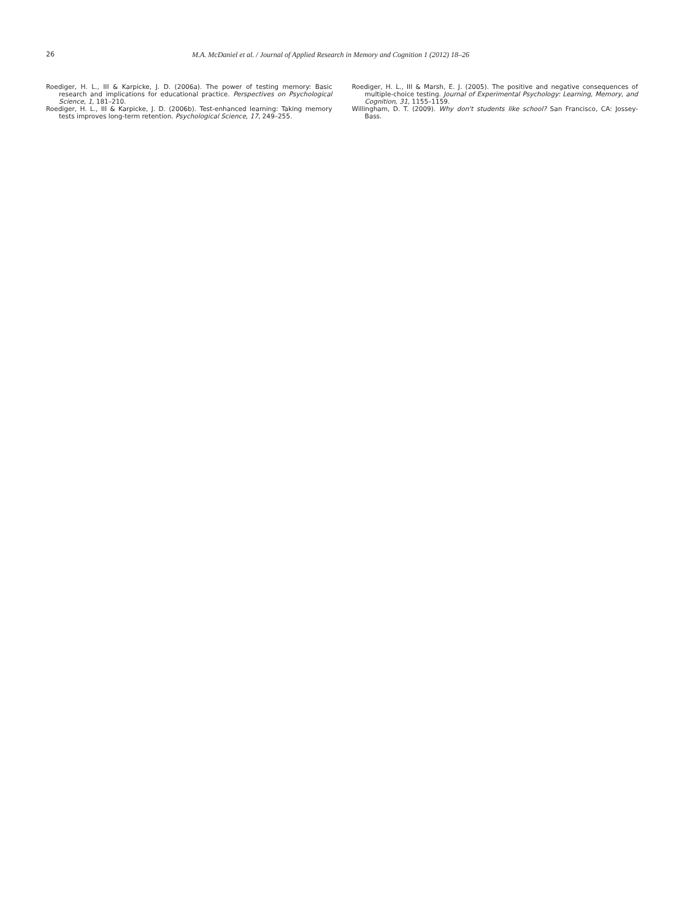26 M.A. McDaniel et al. / Journal of Applied Research in Memory and Cognition 1 (2012) 18–26
Roediger, H. L., III & Karpicke, J. D. (2006a). The power of testing memory: Basic research and implications for educational practice. Perspectives on Psychological Science, 1, 181–210.
Roediger, H. L., III & Karpicke, J. D. (2006b). Test-enhanced learning: Taking memory tests improves long-term retention. Psychological Science, 17, 249–255.
Roediger, H. L., III & Marsh, E. J. (2005). The positive and negative consequences of multiple-choice testing. Journal of Experimental Psychology: Learning, Memory, and Cognition, 31, 1155–1159.
Willingham, D. T. (2009). Why don't students like school? San Francisco, CA: Jossey-Bass.